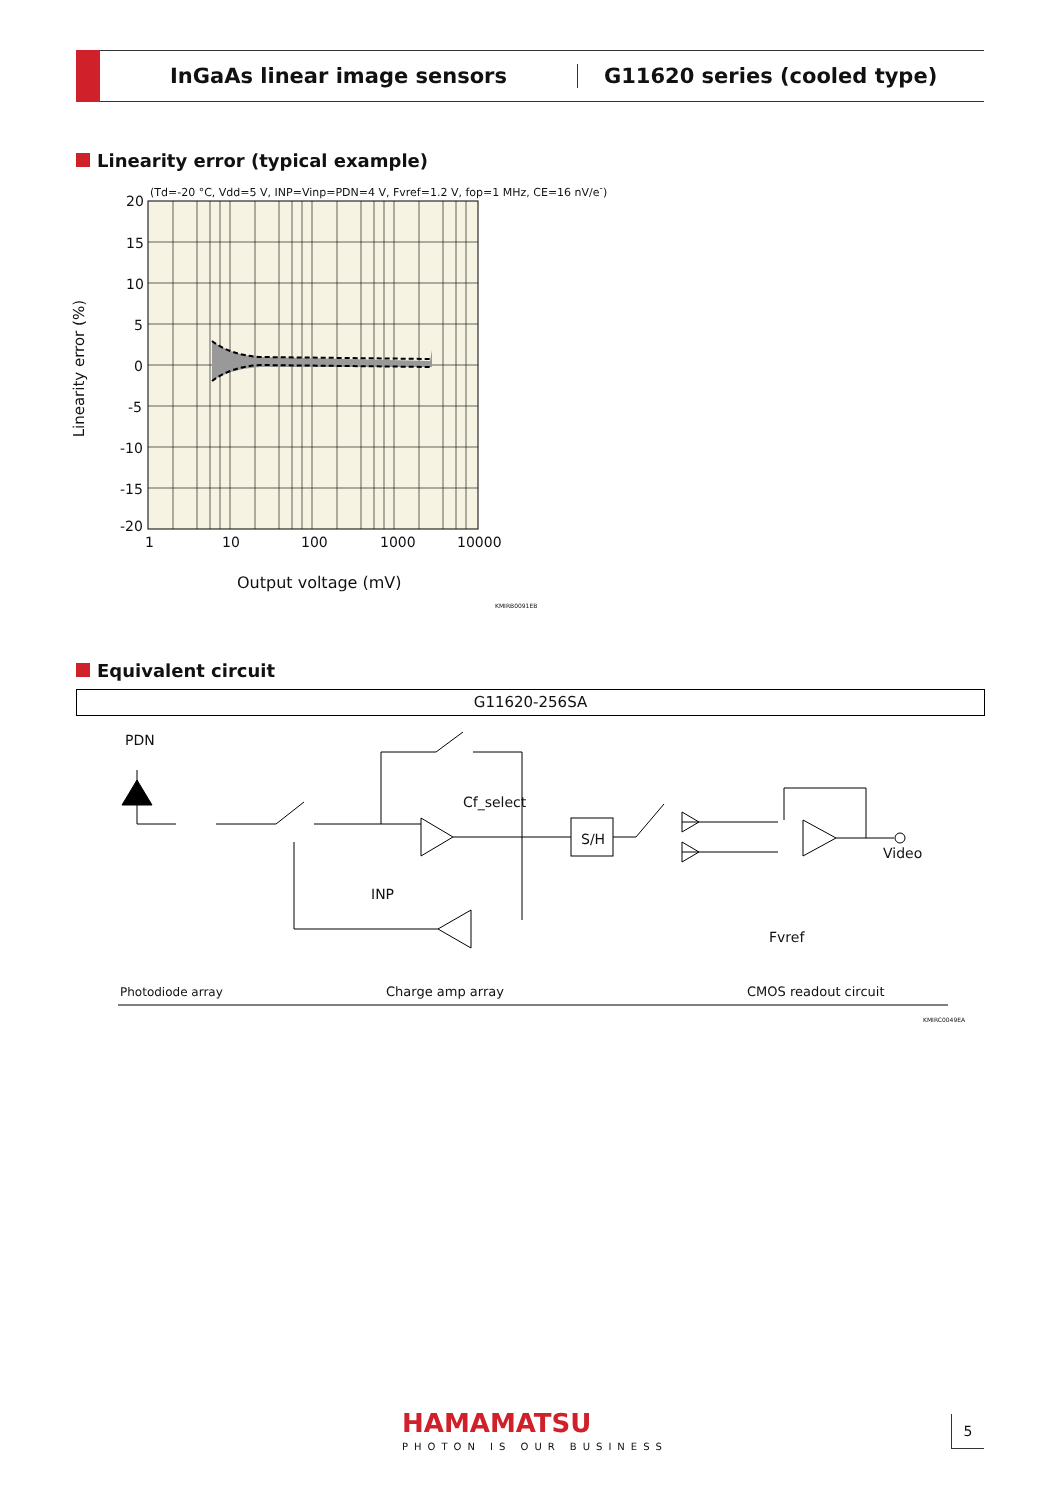InGaAs linear image sensors G11620 series (cooled type)
Linearity error (typical example)
(Td=-20 °C, Vdd=5 V, INP=Vinp=PDN=4 V, Fvref=1.2 V, fop=1 MHz, CE=16 nV/e<sup>-</sup>)
20
15
10
5
0
-5
-10
-15
-20
1 10 100 1000 10000
Linearity error (%)
Output voltage (mV)
KMIRB0091EB
Equivalent circuit
G11620-256SA
PDN
Cf_select
S/H
INP
Video
Fvref
Photodiode array Charge amp array CMOS readout circuit
KMIRC0049EA
HAMAMATSU
PHOTON IS OUR BUSINESS
5